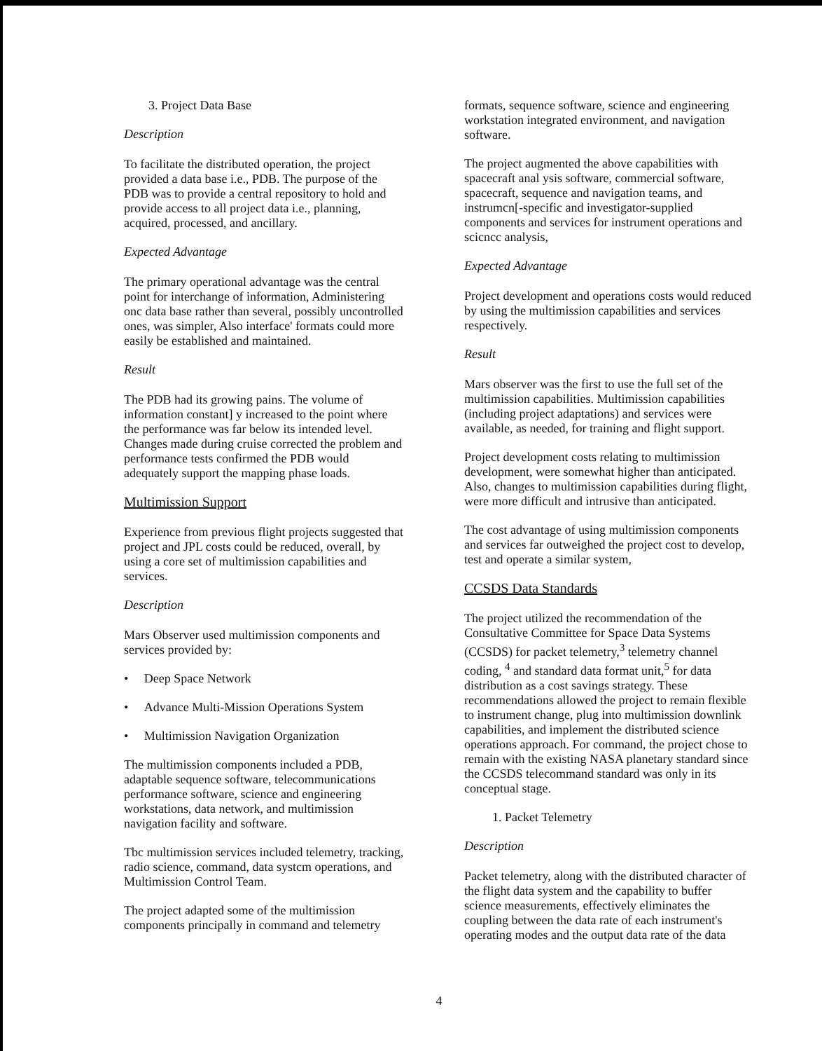3. Project Data Base
Description
To facilitate the distributed operation, the project provided a data base i.e., PDB. The purpose of the PDB was to provide a central repository to hold and provide access to all project data i.e., planning, acquired, processed, and ancillary.
Expected Advantage
The primary operational advantage was the central point for interchange of information, Administering onc data base rather than several, possibly uncontrolled ones, was simpler, Also interface' formats could more easily be established and maintained.
Result
The PDB had its growing pains. The volume of information constant] y increased to the point where the performance was far below its intended level. Changes made during cruise corrected the problem and performance tests confirmed the PDB would adequately support the mapping phase loads.
Multimission Support
Experience from previous flight projects suggested that project and JPL costs could be reduced, overall, by using a core set of multimission capabilities and services.
Description
Mars Observer used multimission components and services provided by:
• Deep Space Network
• Advance Multi-Mission Operations System
• Multimission Navigation Organization
The multimission components included a PDB, adaptable sequence software, telecommunications performance software, science and engineering workstations, data network, and multimission navigation facility and software.
Tbc multimission services included telemetry, tracking, radio science, command, data systcm operations, and Multimission Control Team.
The project adapted some of the multimission components principally in command and telemetry
formats, sequence software, science and engineering workstation integrated environment, and navigation software.
The project augmented the above capabilities with spacecraft anal ysis software, commercial software, spacecraft, sequence and navigation teams, and instrumcn[-specific and investigator-supplied components and services for instrument operations and scicncc analysis,
Expected Advantage
Project development and operations costs would reduced by using the multimission capabilities and services respectively.
Result
Mars observer was the first to use the full set of the multimission capabilities. Multimission capabilities (including project adaptations) and services were available, as needed, for training and flight support.
Project development costs relating to multimission development, were somewhat higher than anticipated. Also, changes to multimission capabilities during flight, were more difficult and intrusive than anticipated.
The cost advantage of using multimission components and services far outweighed the project cost to develop, test and operate a similar system,
CCSDS Data Standards
The project utilized the recommendation of the Consultative Committee for Space Data Systems (CCSDS) for packet telemetry,<sup>3</sup> telemetry channel coding, <sup>4</sup> and standard data format unit,<sup>5</sup> for data distribution as a cost savings strategy. These recommendations allowed the project to remain flexible to instrument change, plug into multimission downlink capabilities, and implement the distributed science operations approach. For command, the project chose to remain with the existing NASA planetary standard since the CCSDS telecommand standard was only in its conceptual stage.
1. Packet Telemetry
Description
Packet telemetry, along with the distributed character of the flight data system and the capability to buffer science measurements, effectively eliminates the coupling between the data rate of each instrument's operating modes and the output data rate of the data
4